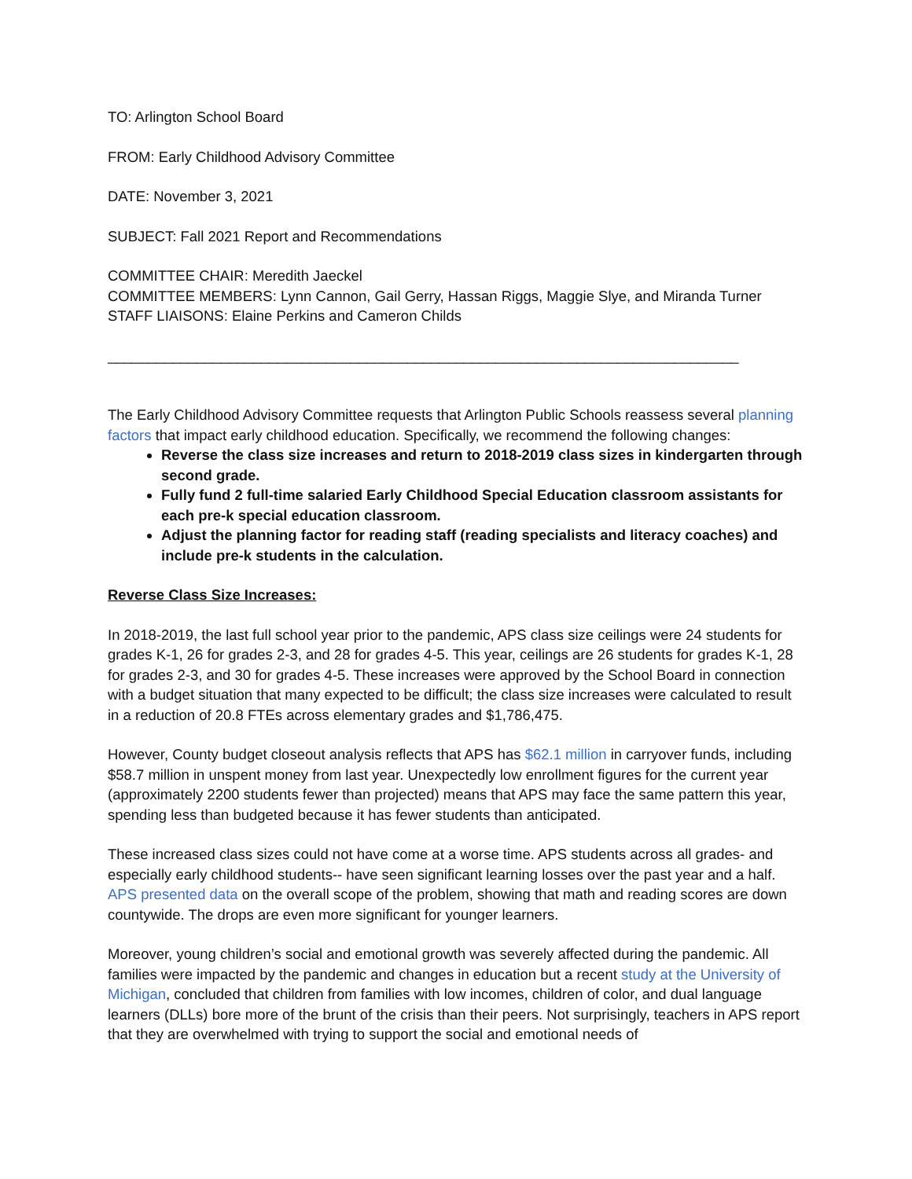TO: Arlington School Board
FROM: Early Childhood Advisory Committee
DATE: November 3, 2021
SUBJECT: Fall 2021 Report and Recommendations
COMMITTEE CHAIR: Meredith Jaeckel
COMMITTEE MEMBERS: Lynn Cannon, Gail Gerry, Hassan Riggs, Maggie Slye, and Miranda Turner
STAFF LIAISONS: Elaine Perkins and Cameron Childs
______________________________________________________________________________
The Early Childhood Advisory Committee requests that Arlington Public Schools reassess several planning factors that impact early childhood education. Specifically, we recommend the following changes:
Reverse the class size increases and return to 2018-2019 class sizes in kindergarten through second grade.
Fully fund 2 full-time salaried Early Childhood Special Education classroom assistants for each pre-k special education classroom.
Adjust the planning factor for reading staff (reading specialists and literacy coaches) and include pre-k students in the calculation.
Reverse Class Size Increases:
In 2018-2019, the last full school year prior to the pandemic, APS class size ceilings were 24 students for grades K-1, 26 for grades 2-3, and 28 for grades 4-5. This year, ceilings are 26 students for grades K-1, 28 for grades 2-3, and 30 for grades 4-5. These increases were approved by the School Board in connection with a budget situation that many expected to be difficult; the class size increases were calculated to result in a reduction of 20.8 FTEs across elementary grades and $1,786,475.
However, County budget closeout analysis reflects that APS has $62.1 million in carryover funds, including $58.7 million in unspent money from last year. Unexpectedly low enrollment figures for the current year (approximately 2200 students fewer than projected) means that APS may face the same pattern this year, spending less than budgeted because it has fewer students than anticipated.
These increased class sizes could not have come at a worse time. APS students across all grades- and especially early childhood students-- have seen significant learning losses over the past year and a half. APS presented data on the overall scope of the problem, showing that math and reading scores are down countywide. The drops are even more significant for younger learners.
Moreover, young children’s social and emotional growth was severely affected during the pandemic. All families were impacted by the pandemic and changes in education but a recent study at the University of Michigan, concluded that children from families with low incomes, children of color, and dual language learners (DLLs) bore more of the brunt of the crisis than their peers. Not surprisingly, teachers in APS report that they are overwhelmed with trying to support the social and emotional needs of